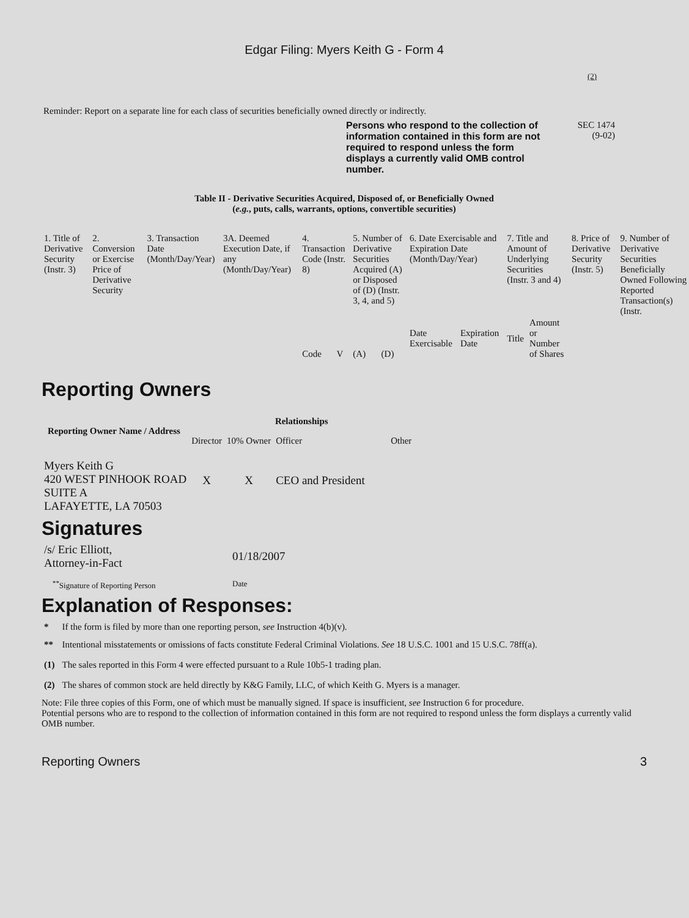Edgar Filing: Myers Keith G - Form 4
(2)
Reminder: Report on a separate line for each class of securities beneficially owned directly or indirectly.
Persons who respond to the collection of information contained in this form are not required to respond unless the form displays a currently valid OMB control number.
SEC 1474
(9-02)
Table II - Derivative Securities Acquired, Disposed of, or Beneficially Owned
(e.g., puts, calls, warrants, options, convertible securities)
| 1. Title of Derivative Security (Instr. 3) | 2. Conversion or Exercise Price of Derivative Security | 3. Transaction Date (Month/Day/Year) | 3A. Deemed Execution Date, if any (Month/Day/Year) | 4. Transaction Code (Instr. 8) | | 5. Number of Derivative Securities Acquired (A) or Disposed of (D) (Instr. 3, 4, and 5) | | 6. Date Exercisable and Expiration Date (Month/Day/Year) | | 7. Title and Amount of Underlying Securities (Instr. 3 and 4) | | 8. Price of Derivative Security (Instr. 5) | 9. Number of Derivative Securities Beneficially Owned Following Reported Transaction(s) (Instr. |
| | | | | Code | V | (A) | (D) | Date Exercisable | Expiration Date | Title | Amount or Number of Shares | | |
Reporting Owners
| Reporting Owner Name / Address | Relationships | | | |
| --- | --- | --- | --- | --- |
| | Director | 10% Owner | Officer | Other |
| Myers Keith G 420 WEST PINHOOK ROAD SUITE A LAFAYETTE, LA 70503 | X | X | CEO and President | |
Signatures
| /s/ Eric Elliott, Attorney-in-Fact | 01/18/2007 |
| <sup>**</sup> Signature of Reporting Person | Date |
Explanation of Responses:
| * | If the form is filed by more than one reporting person, see Instruction 4(b)(v). |
| ** | Intentional misstatements or omissions of facts constitute Federal Criminal Violations. See 18 U.S.C. 1001 and 15 U.S.C. 78ff(a). |
| (1) | The sales reported in this Form 4 were effected pursuant to a Rule 10b5-1 trading plan. |
| (2) | The shares of common stock are held directly by K&G Family, LLC, of which Keith G. Myers is a manager. |
Note: File three copies of this Form, one of which must be manually signed. If space is insufficient, see Instruction 6 for procedure.
Potential persons who are to respond to the collection of information contained in this form are not required to respond unless the form displays a currently valid OMB number.
Reporting Owners 3